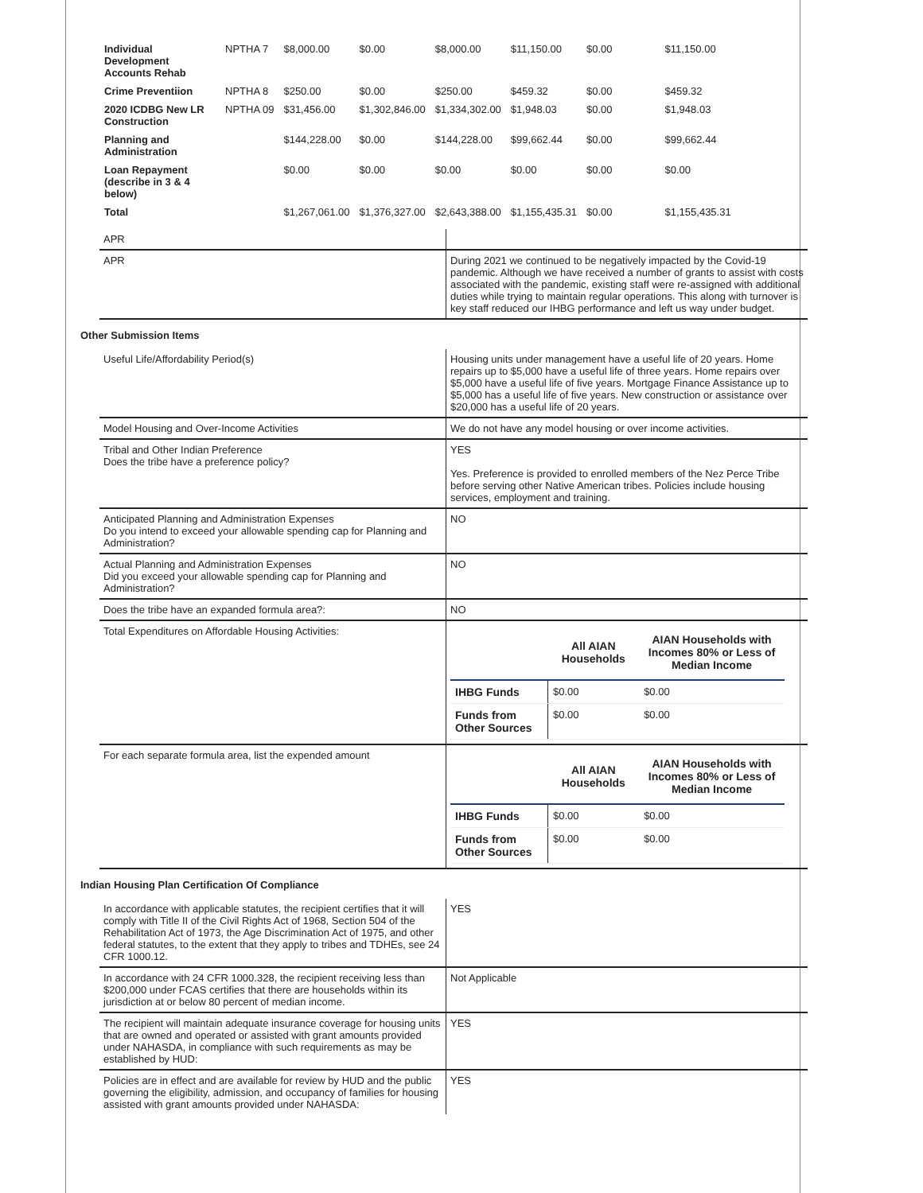| Individual Development Accounts Rehab | NPTHA 7 | $8,000.00 | $0.00 | $8,000.00 | $11,150.00 | $0.00 | $11,150.00 |
| Crime Preventiion | NPTHA 8 | $250.00 | $0.00 | $250.00 | $459.32 | $0.00 | $459.32 |
| 2020 ICDBG New LR Construction | NPTHA 09 | $31,456.00 | $1,302,846.00 | $1,334,302.00 | $1,948.03 | $0.00 | $1,948.03 |
| Planning and Administration | | $144,228.00 | $0.00 | $144,228.00 | $99,662.44 | $0.00 | $99,662.44 |
| Loan Repayment (describe in 3 & 4 below) | | $0.00 | $0.00 | $0.00 | $0.00 | $0.00 | $0.00 |
| Total | | $1,267,061.00 | $1,376,327.00 | $2,643,388.00 | $1,155,435.31 | $0.00 | $1,155,435.31 |
| APR | |
| APR | During 2021 we continued to be negatively impacted by the Covid-19 pandemic. Although we have received a number of grants to assist with costs associated with the pandemic, existing staff were re-assigned with additional duties while trying to maintain regular operations. This along with turnover is key staff reduced our IHBG performance and left us way under budget. |
Other Submission Items
| Useful Life/Affordability Period(s) | Housing units under management have a useful life of 20 years. Home repairs up to $5,000 have a useful life of three years. Home repairs over $5,000 have a useful life of five years. Mortgage Finance Assistance up to $5,000 has a useful life of five years. New construction or assistance over $20,000 has a useful life of 20 years. |
| Model Housing and Over-Income Activities | We do not have any model housing or over income activities. |
| Tribal and Other Indian Preference Does the tribe have a preference policy? | YES Yes. Preference is provided to enrolled members of the Nez Perce Tribe before serving other Native American tribes. Policies include housing services, employment and training. |
| Anticipated Planning and Administration Expenses Do you intend to exceed your allowable spending cap for Planning and Administration? | NO |
| Actual Planning and Administration Expenses Did you exceed your allowable spending cap for Planning and Administration? | NO |
| Does the tribe have an expanded formula area?: | NO |
| Total Expenditures on Affordable Housing Activities: | / / All AIAN Households / AIAN Households with Incomes 80% or Less of Median Income / / --- / --- / --- / / IHBG Funds / $0.00 / $0.00 / / Funds from Other Sources / $0.00 / $0.00 / |
| For each separate formula area, list the expended amount | / / All AIAN Households / AIAN Households with Incomes 80% or Less of Median Income / / --- / --- / --- / / IHBG Funds / $0.00 / $0.00 / / Funds from Other Sources / $0.00 / $0.00 / |
Indian Housing Plan Certification Of Compliance
| In accordance with applicable statutes, the recipient certifies that it will comply with Title II of the Civil Rights Act of 1968, Section 504 of the Rehabilitation Act of 1973, the Age Discrimination Act of 1975, and other federal statutes, to the extent that they apply to tribes and TDHEs, see 24 CFR 1000.12. | YES |
| In accordance with 24 CFR 1000.328, the recipient receiving less than $200,000 under FCAS certifies that there are households within its jurisdiction at or below 80 percent of median income. | Not Applicable |
| The recipient will maintain adequate insurance coverage for housing units that are owned and operated or assisted with grant amounts provided under NAHASDA, in compliance with such requirements as may be established by HUD: | YES |
| Policies are in effect and are available for review by HUD and the public governing the eligibility, admission, and occupancy of families for housing assisted with grant amounts provided under NAHASDA: | YES |